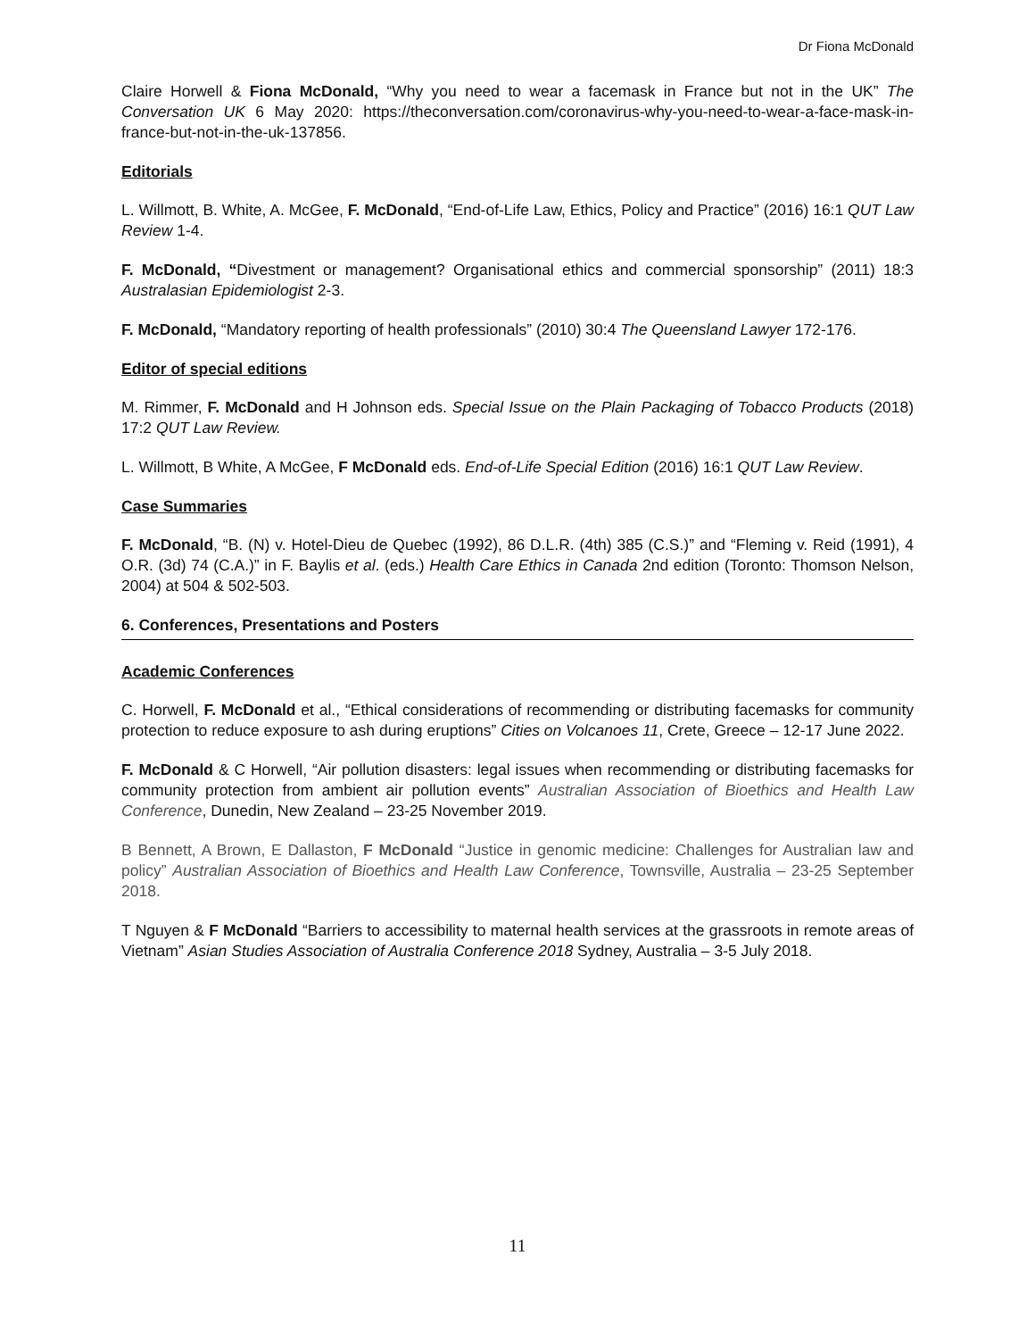Dr Fiona McDonald
Claire Horwell & Fiona McDonald, “Why you need to wear a facemask in France but not in the UK” The Conversation UK 6 May 2020: https://theconversation.com/coronavirus-why-you-need-to-wear-a-face-mask-in-france-but-not-in-the-uk-137856.
Editorials
L. Willmott, B. White, A. McGee, F. McDonald, “End-of-Life Law, Ethics, Policy and Practice” (2016) 16:1 QUT Law Review 1-4.
F. McDonald, “Divestment or management? Organisational ethics and commercial sponsorship” (2011) 18:3 Australasian Epidemiologist 2-3.
F. McDonald, “Mandatory reporting of health professionals” (2010) 30:4 The Queensland Lawyer 172-176.
Editor of special editions
M. Rimmer, F. McDonald and H Johnson eds. Special Issue on the Plain Packaging of Tobacco Products (2018) 17:2 QUT Law Review.
L. Willmott, B White, A McGee, F McDonald eds. End-of-Life Special Edition (2016) 16:1 QUT Law Review.
Case Summaries
F. McDonald, “B. (N) v. Hotel-Dieu de Quebec (1992), 86 D.L.R. (4th) 385 (C.S.)” and “Fleming v. Reid (1991), 4 O.R. (3d) 74 (C.A.)” in F. Baylis et al. (eds.) Health Care Ethics in Canada 2nd edition (Toronto: Thomson Nelson, 2004) at 504 & 502-503.
6. Conferences, Presentations and Posters
Academic Conferences
C. Horwell, F. McDonald et al., “Ethical considerations of recommending or distributing facemasks for community protection to reduce exposure to ash during eruptions” Cities on Volcanoes 11, Crete, Greece – 12-17 June 2022.
F. McDonald & C Horwell, “Air pollution disasters: legal issues when recommending or distributing facemasks for community protection from ambient air pollution events” Australian Association of Bioethics and Health Law Conference, Dunedin, New Zealand – 23-25 November 2019.
B Bennett, A Brown, E Dallaston, F McDonald “Justice in genomic medicine: Challenges for Australian law and policy” Australian Association of Bioethics and Health Law Conference, Townsville, Australia – 23-25 September 2018.
T Nguyen & F McDonald “Barriers to accessibility to maternal health services at the grassroots in remote areas of Vietnam” Asian Studies Association of Australia Conference 2018 Sydney, Australia – 3-5 July 2018.
11